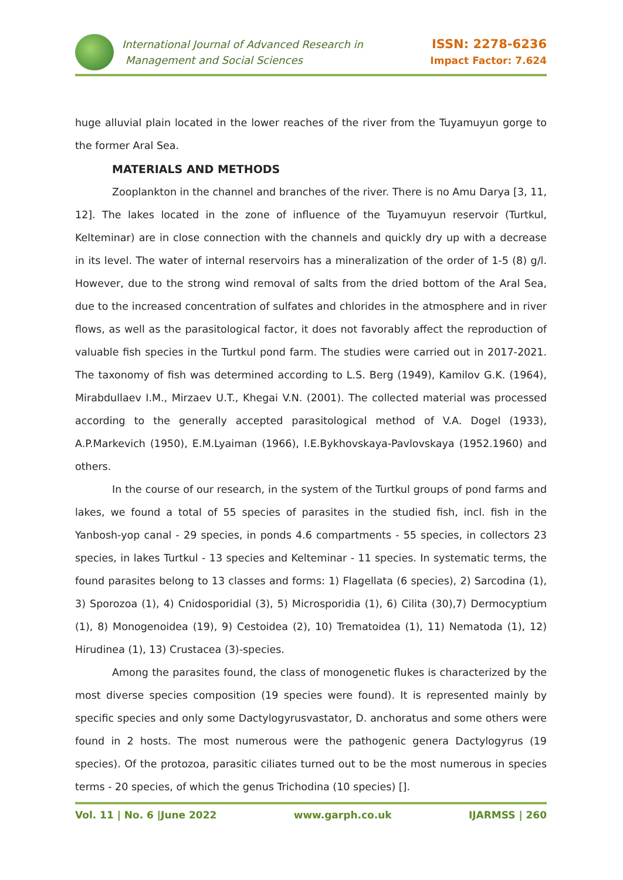International Journal of Advanced Research in
Management and Social Sciences
ISSN: 2278-6236
Impact Factor: 7.624
huge alluvial plain located in the lower reaches of the river from the Tuyamuyun gorge to the former Aral Sea.
MATERIALS AND METHODS
Zooplankton in the channel and branches of the river. There is no Amu Darya [3, 11, 12]. The lakes located in the zone of influence of the Tuyamuyun reservoir (Turtkul, Kelteminar) are in close connection with the channels and quickly dry up with a decrease in its level. The water of internal reservoirs has a mineralization of the order of 1-5 (8) g/l. However, due to the strong wind removal of salts from the dried bottom of the Aral Sea, due to the increased concentration of sulfates and chlorides in the atmosphere and in river flows, as well as the parasitological factor, it does not favorably affect the reproduction of valuable fish species in the Turtkul pond farm. The studies were carried out in 2017-2021. The taxonomy of fish was determined according to L.S. Berg (1949), Kamilov G.K. (1964), Mirabdullaev I.M., Mirzaev U.T., Khegai V.N. (2001). The collected material was processed according to the generally accepted parasitological method of V.A. Dogel (1933), A.P.Markevich (1950), E.M.Lyaiman (1966), I.E.Bykhovskaya-Pavlovskaya (1952.1960) and others.
In the course of our research, in the system of the Turtkul groups of pond farms and lakes, we found a total of 55 species of parasites in the studied fish, incl. fish in the Yanbosh-yop canal - 29 species, in ponds 4.6 compartments - 55 species, in collectors 23 species, in lakes Turtkul - 13 species and Kelteminar - 11 species. In systematic terms, the found parasites belong to 13 classes and forms: 1) Flagellata (6 species), 2) Sarcodina (1), 3) Sporozoa (1), 4) Cnidosporidial (3), 5) Microsporidia (1), 6) Cilita (30),7) Dermocyptium (1), 8) Monogenoidea (19), 9) Cestoidea (2), 10) Trematoidea (1), 11) Nematoda (1), 12) Hirudinea (1), 13) Crustacea (3)-species.
Among the parasites found, the class of monogenetic flukes is characterized by the most diverse species composition (19 species were found). It is represented mainly by specific species and only some Dactylogyrusvastator, D. anchoratus and some others were found in 2 hosts. The most numerous were the pathogenic genera Dactylogyrus (19 species). Of the protozoa, parasitic ciliates turned out to be the most numerous in species terms - 20 species, of which the genus Trichodina (10 species) [].
Vol. 11 | No. 6 |June 2022 www.garph.co.uk IJARMSS | 260